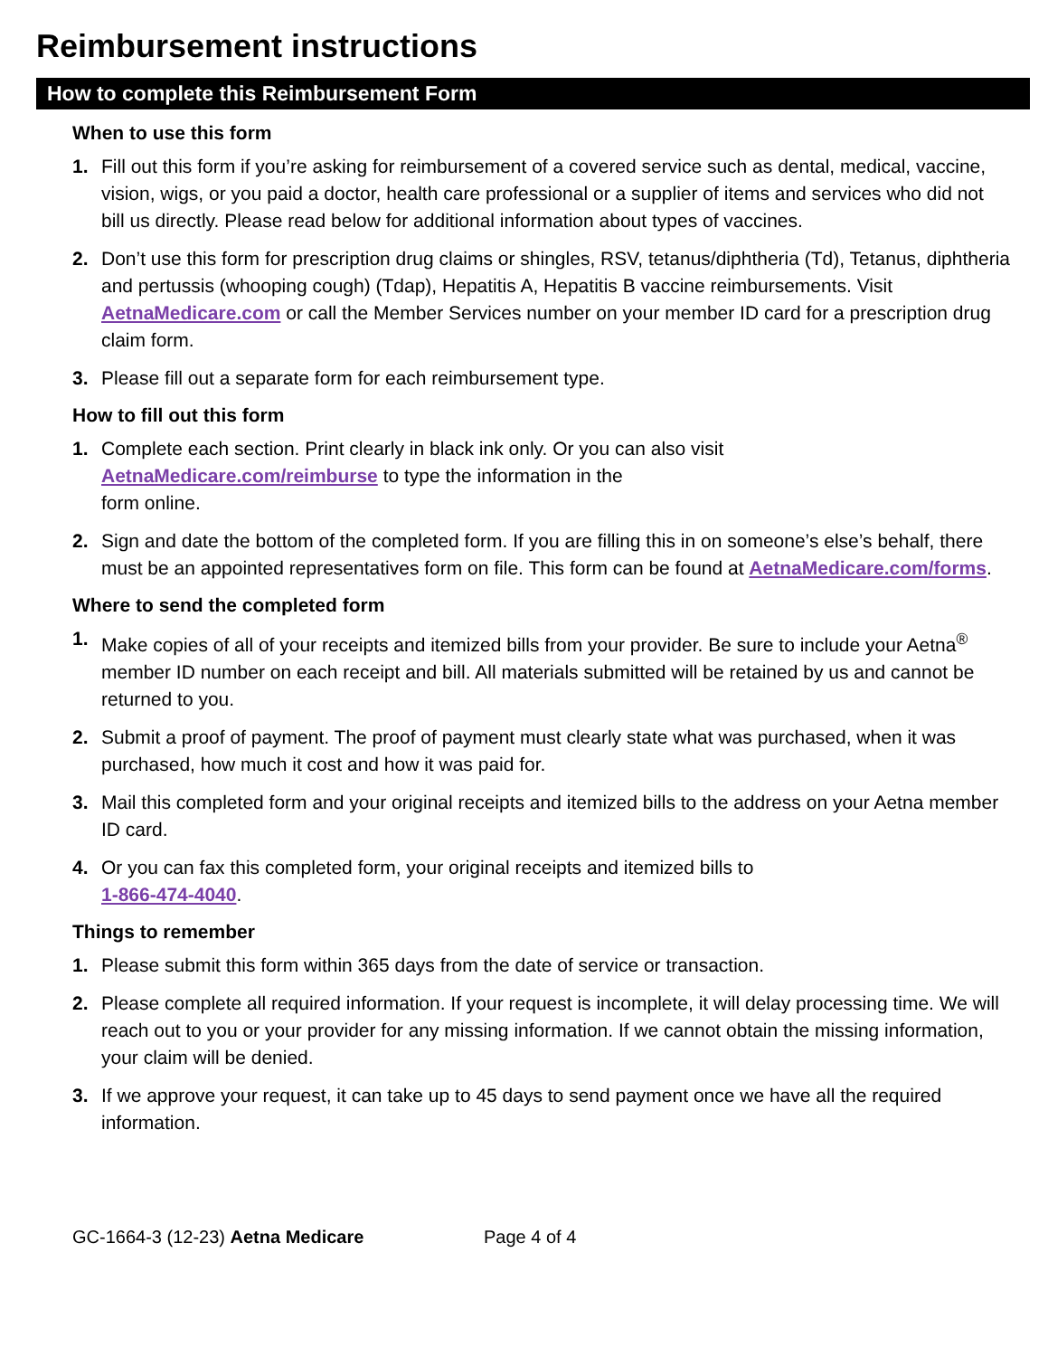Reimbursement instructions
How to complete this Reimbursement Form
When to use this form
1. Fill out this form if you’re asking for reimbursement of a covered service such as dental, medical, vaccine, vision, wigs, or you paid a doctor, health care professional or a supplier of items and services who did not bill us directly. Please read below for additional information about types of vaccines.
2. Don’t use this form for prescription drug claims or shingles, RSV, tetanus/diphtheria (Td), Tetanus, diphtheria and pertussis (whooping cough) (Tdap), Hepatitis A, Hepatitis B vaccine reimbursements. Visit AetnaMedicare.com or call the Member Services number on your member ID card for a prescription drug claim form.
3. Please fill out a separate form for each reimbursement type.
How to fill out this form
1. Complete each section. Print clearly in black ink only. Or you can also visit
AetnaMedicare.com/reimburse to type the information in the
form online.
2. Sign and date the bottom of the completed form. If you are filling this in on someone’s else’s behalf, there must be an appointed representatives form on file. This form can be found at AetnaMedicare.com/forms.
Where to send the completed form
1. Make copies of all of your receipts and itemized bills from your provider. Be sure to include your Aetna<sup>®</sup> member ID number on each receipt and bill. All materials submitted will be retained by us and cannot be returned to you.
2. Submit a proof of payment. The proof of payment must clearly state what was purchased, when it was purchased, how much it cost and how it was paid for.
3. Mail this completed form and your original receipts and itemized bills to the address on your Aetna member ID card.
4. Or you can fax this completed form, your original receipts and itemized bills to
1-866-474-4040.
Things to remember
1. Please submit this form within 365 days from the date of service or transaction.
2. Please complete all required information. If your request is incomplete, it will delay processing time. We will reach out to you or your provider for any missing information. If we cannot obtain the missing information, your claim will be denied.
3. If we approve your request, it can take up to 45 days to send payment once we have all the required information.
GC-1664-3 (12-23) Aetna Medicare Page 4 of 4